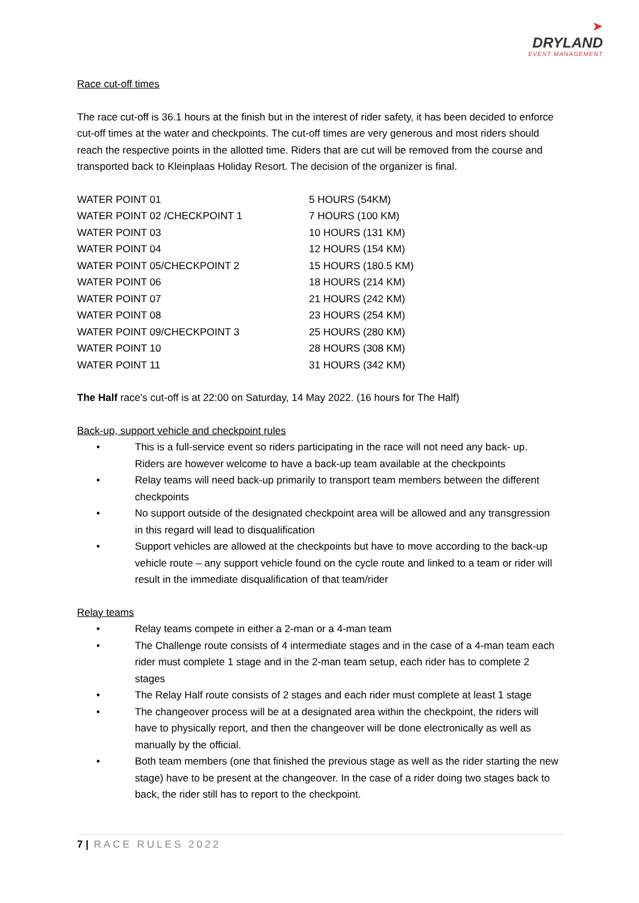➤
DRYLAND
EVENT MANAGEMENT
Race cut-off times
The race cut-off is 36.1 hours at the finish but in the interest of rider safety, it has been decided to enforce cut-off times at the water and checkpoints. The cut-off times are very generous and most riders should reach the respective points in the allotted time. Riders that are cut will be removed from the course and transported back to Kleinplaas Holiday Resort. The decision of the organizer is final.
| WATER POINT 01 | 5 HOURS (54KM) |
| WATER POINT 02 /CHECKPOINT 1 | 7 HOURS (100 KM) |
| WATER POINT 03 | 10 HOURS (131 KM) |
| WATER POINT 04 | 12 HOURS (154 KM) |
| WATER POINT 05/CHECKPOINT 2 | 15 HOURS (180.5 KM) |
| WATER POINT 06 | 18 HOURS (214 KM) |
| WATER POINT 07 | 21 HOURS (242 KM) |
| WATER POINT 08 | 23 HOURS (254 KM) |
| WATER POINT 09/CHECKPOINT 3 | 25 HOURS (280 KM) |
| WATER POINT 10 | 28 HOURS (308 KM) |
| WATER POINT 11 | 31 HOURS (342 KM) |
The Half race’s cut-off is at 22:00 on Saturday, 14 May 2022. (16 hours for The Half)
Back-up, support vehicle and checkpoint rules
• This is a full-service event so riders participating in the race will not need any back- up. Riders are however welcome to have a back-up team available at the checkpoints
• Relay teams will need back-up primarily to transport team members between the different checkpoints
• No support outside of the designated checkpoint area will be allowed and any transgression in this regard will lead to disqualification
• Support vehicles are allowed at the checkpoints but have to move according to the back-up vehicle route – any support vehicle found on the cycle route and linked to a team or rider will result in the immediate disqualification of that team/rider
Relay teams
• Relay teams compete in either a 2-man or a 4-man team
• The Challenge route consists of 4 intermediate stages and in the case of a 4-man team each rider must complete 1 stage and in the 2-man team setup, each rider has to complete 2 stages
• The Relay Half route consists of 2 stages and each rider must complete at least 1 stage
• The changeover process will be at a designated area within the checkpoint, the riders will have to physically report, and then the changeover will be done electronically as well as manually by the official.
• Both team members (one that finished the previous stage as well as the rider starting the new stage) have to be present at the changeover. In the case of a rider doing two stages back to back, the rider still has to report to the checkpoint.
7 | RACE RULES 2022